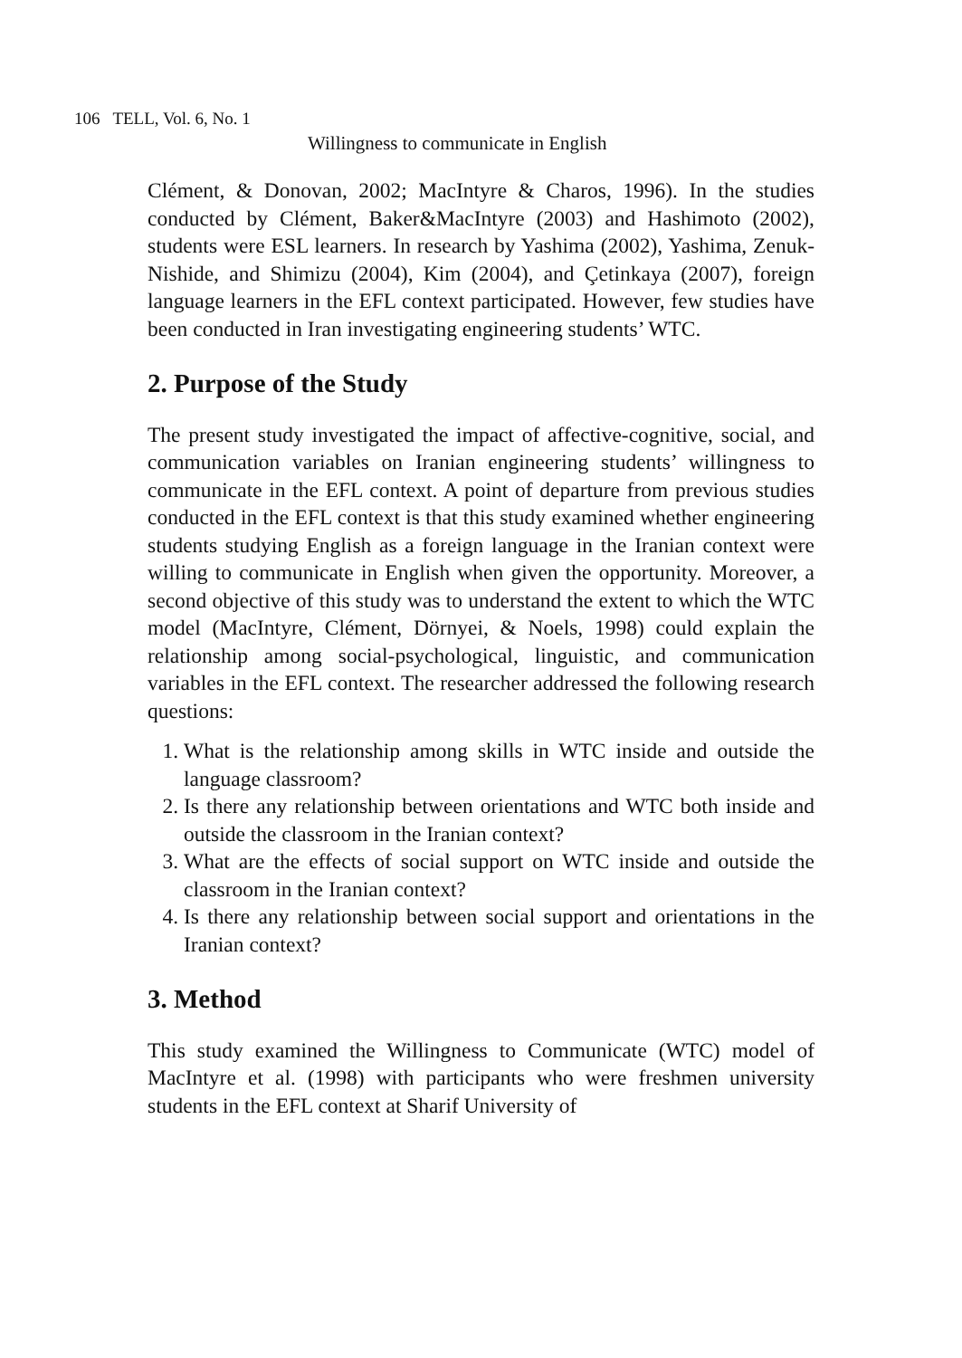106 TELL, Vol. 6, No. 1
Willingness to communicate in English
Clément, & Donovan, 2002; MacIntyre & Charos, 1996). In the studies conducted by Clément, Baker&MacIntyre (2003) and Hashimoto (2002), students were ESL learners. In research by Yashima (2002), Yashima, Zenuk-Nishide, and Shimizu (2004), Kim (2004), and Çetinkaya (2007), foreign language learners in the EFL context participated. However, few studies have been conducted in Iran investigating engineering students’ WTC.
2. Purpose of the Study
The present study investigated the impact of affective-cognitive, social, and communication variables on Iranian engineering students’ willingness to communicate in the EFL context. A point of departure from previous studies conducted in the EFL context is that this study examined whether engineering students studying English as a foreign language in the Iranian context were willing to communicate in English when given the opportunity. Moreover, a second objective of this study was to understand the extent to which the WTC model (MacIntyre, Clément, Dörnyei, & Noels, 1998) could explain the relationship among social-psychological, linguistic, and communication variables in the EFL context. The researcher addressed the following research questions:
1. What is the relationship among skills in WTC inside and outside the language classroom?
2. Is there any relationship between orientations and WTC both inside and outside the classroom in the Iranian context?
3. What are the effects of social support on WTC inside and outside the classroom in the Iranian context?
4. Is there any relationship between social support and orientations in the Iranian context?
3. Method
This study examined the Willingness to Communicate (WTC) model of MacIntyre et al. (1998) with participants who were freshmen university students in the EFL context at Sharif University of